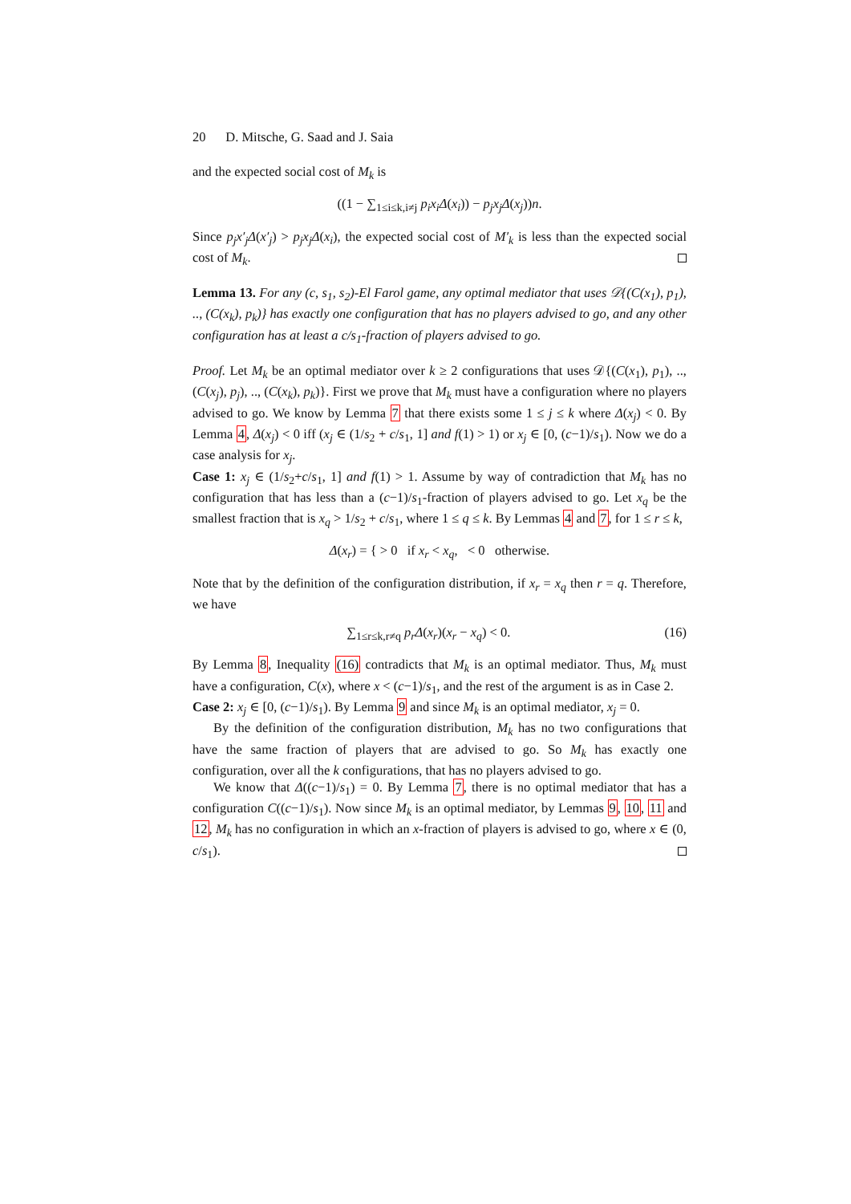20 D. Mitsche, G. Saad and J. Saia
and the expected social cost of M<sub>k</sub> is
((1 − ∑<sub>1≤i≤k,i≠j</sub> p<sub>i</sub>x<sub>i</sub>Δ(x<sub>i</sub>)) − p<sub>j</sub>x<sub>j</sub>Δ(x<sub>j</sub>))n.
Since p<sub>j</sub>x′<sub>j</sub>Δ(x′<sub>j</sub>) > p<sub>j</sub>x<sub>j</sub>Δ(x<sub>i</sub>), the expected social cost of M′<sub>k</sub> is less than the expected social cost of M<sub>k</sub>.
Lemma 13. For any (c, s<sub>1</sub>, s<sub>2</sub>)-El Farol game, any optimal mediator that uses 𝒟{(C(x<sub>1</sub>), p<sub>1</sub>), .., (C(x<sub>k</sub>), p<sub>k</sub>)} has exactly one configuration that has no players advised to go, and any other configuration has at least a c/s<sub>1</sub>-fraction of players advised to go.
Proof. Let M<sub>k</sub> be an optimal mediator over k ≥ 2 configurations that uses 𝒟{(C(x<sub>1</sub>), p<sub>1</sub>), .., (C(x<sub>j</sub>), p<sub>j</sub>), .., (C(x<sub>k</sub>), p<sub>k</sub>)}. First we prove that M<sub>k</sub> must have a configuration where no players advised to go. We know by Lemma 7 that there exists some 1 ≤ j ≤ k where Δ(x<sub>j</sub>) < 0. By Lemma 4, Δ(x<sub>j</sub>) < 0 iff (x<sub>j</sub> ∈ (1/s<sub>2</sub> + c/s<sub>1</sub>, 1] and f(1) > 1) or x<sub>j</sub> ∈ [0, (c−1)/s<sub>1</sub>). Now we do a case analysis for x<sub>j</sub>.
Case 1: x<sub>j</sub> ∈ (1/s<sub>2</sub>+c/s<sub>1</sub>, 1] and f(1) > 1. Assume by way of contradiction that M<sub>k</sub> has no configuration that has less than a (c−1)/s<sub>1</sub>-fraction of players advised to go. Let x<sub>q</sub> be the smallest fraction that is x<sub>q</sub> > 1/s<sub>2</sub> + c/s<sub>1</sub>, where 1 ≤ q ≤ k. By Lemmas 4 and 7, for 1 ≤ r ≤ k,
Δ(x<sub>r</sub>) = { > 0 if x<sub>r</sub> < x<sub>q</sub>, < 0 otherwise.
Note that by the definition of the configuration distribution, if x<sub>r</sub> = x<sub>q</sub> then r = q. Therefore, we have
∑<sub>1≤r≤k,r≠q</sub> p<sub>r</sub>Δ(x<sub>r</sub>)(x<sub>r</sub> − x<sub>q</sub>) < 0. (16)
By Lemma 8, Inequality (16) contradicts that M<sub>k</sub> is an optimal mediator. Thus, M<sub>k</sub> must have a configuration, C(x), where x < (c−1)/s<sub>1</sub>, and the rest of the argument is as in Case 2.
Case 2: x<sub>j</sub> ∈ [0, (c−1)/s<sub>1</sub>). By Lemma 9 and since M<sub>k</sub> is an optimal mediator, x<sub>j</sub> = 0.
By the definition of the configuration distribution, M<sub>k</sub> has no two configurations that have the same fraction of players that are advised to go. So M<sub>k</sub> has exactly one configuration, over all the k configurations, that has no players advised to go.
We know that Δ((c−1)/s<sub>1</sub>) = 0. By Lemma 7, there is no optimal mediator that has a configuration C((c−1)/s<sub>1</sub>). Now since M<sub>k</sub> is an optimal mediator, by Lemmas 9, 10, 11 and 12, M<sub>k</sub> has no configuration in which an x-fraction of players is advised to go, where x ∈ (0, c/s<sub>1</sub>).